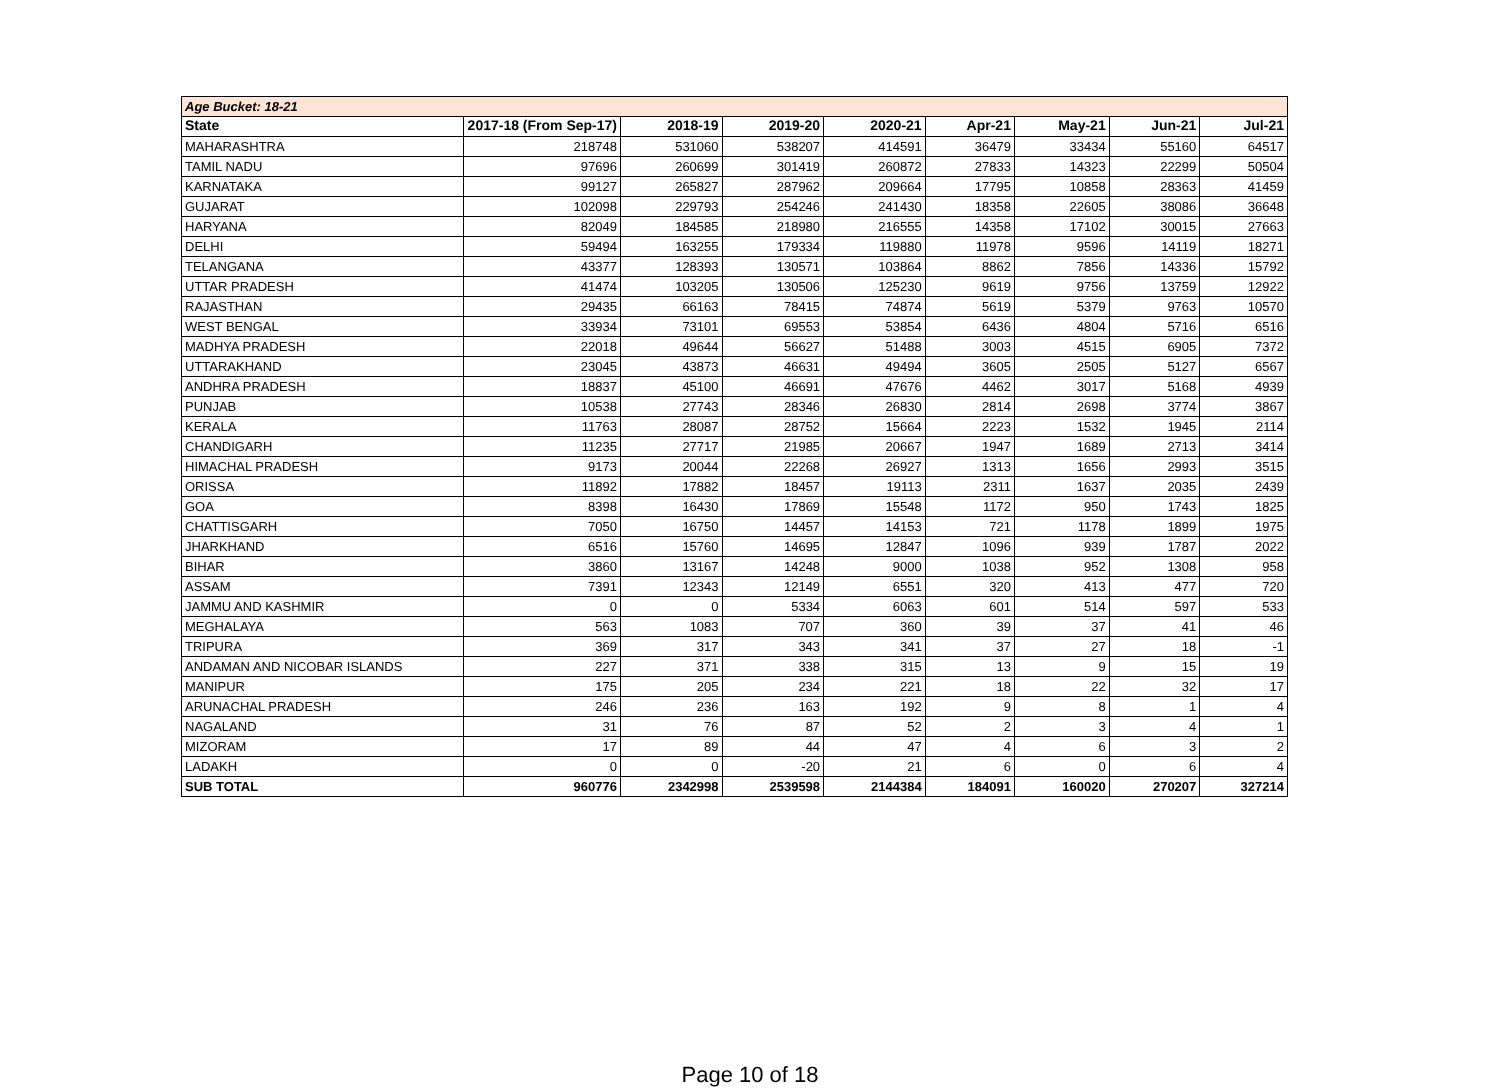| Age Bucket: 18-21 | | | | | | | | |
| State | 2017-18 (From Sep-17) | 2018-19 | 2019-20 | 2020-21 | Apr-21 | May-21 | Jun-21 | Jul-21 |
| MAHARASHTRA | 218748 | 531060 | 538207 | 414591 | 36479 | 33434 | 55160 | 64517 |
| TAMIL NADU | 97696 | 260699 | 301419 | 260872 | 27833 | 14323 | 22299 | 50504 |
| KARNATAKA | 99127 | 265827 | 287962 | 209664 | 17795 | 10858 | 28363 | 41459 |
| GUJARAT | 102098 | 229793 | 254246 | 241430 | 18358 | 22605 | 38086 | 36648 |
| HARYANA | 82049 | 184585 | 218980 | 216555 | 14358 | 17102 | 30015 | 27663 |
| DELHI | 59494 | 163255 | 179334 | 119880 | 11978 | 9596 | 14119 | 18271 |
| TELANGANA | 43377 | 128393 | 130571 | 103864 | 8862 | 7856 | 14336 | 15792 |
| UTTAR PRADESH | 41474 | 103205 | 130506 | 125230 | 9619 | 9756 | 13759 | 12922 |
| RAJASTHAN | 29435 | 66163 | 78415 | 74874 | 5619 | 5379 | 9763 | 10570 |
| WEST BENGAL | 33934 | 73101 | 69553 | 53854 | 6436 | 4804 | 5716 | 6516 |
| MADHYA PRADESH | 22018 | 49644 | 56627 | 51488 | 3003 | 4515 | 6905 | 7372 |
| UTTARAKHAND | 23045 | 43873 | 46631 | 49494 | 3605 | 2505 | 5127 | 6567 |
| ANDHRA PRADESH | 18837 | 45100 | 46691 | 47676 | 4462 | 3017 | 5168 | 4939 |
| PUNJAB | 10538 | 27743 | 28346 | 26830 | 2814 | 2698 | 3774 | 3867 |
| KERALA | 11763 | 28087 | 28752 | 15664 | 2223 | 1532 | 1945 | 2114 |
| CHANDIGARH | 11235 | 27717 | 21985 | 20667 | 1947 | 1689 | 2713 | 3414 |
| HIMACHAL PRADESH | 9173 | 20044 | 22268 | 26927 | 1313 | 1656 | 2993 | 3515 |
| ORISSA | 11892 | 17882 | 18457 | 19113 | 2311 | 1637 | 2035 | 2439 |
| GOA | 8398 | 16430 | 17869 | 15548 | 1172 | 950 | 1743 | 1825 |
| CHATTISGARH | 7050 | 16750 | 14457 | 14153 | 721 | 1178 | 1899 | 1975 |
| JHARKHAND | 6516 | 15760 | 14695 | 12847 | 1096 | 939 | 1787 | 2022 |
| BIHAR | 3860 | 13167 | 14248 | 9000 | 1038 | 952 | 1308 | 958 |
| ASSAM | 7391 | 12343 | 12149 | 6551 | 320 | 413 | 477 | 720 |
| JAMMU AND KASHMIR | 0 | 0 | 5334 | 6063 | 601 | 514 | 597 | 533 |
| MEGHALAYA | 563 | 1083 | 707 | 360 | 39 | 37 | 41 | 46 |
| TRIPURA | 369 | 317 | 343 | 341 | 37 | 27 | 18 | -1 |
| ANDAMAN AND NICOBAR ISLANDS | 227 | 371 | 338 | 315 | 13 | 9 | 15 | 19 |
| MANIPUR | 175 | 205 | 234 | 221 | 18 | 22 | 32 | 17 |
| ARUNACHAL PRADESH | 246 | 236 | 163 | 192 | 9 | 8 | 1 | 4 |
| NAGALAND | 31 | 76 | 87 | 52 | 2 | 3 | 4 | 1 |
| MIZORAM | 17 | 89 | 44 | 47 | 4 | 6 | 3 | 2 |
| LADAKH | 0 | 0 | -20 | 21 | 6 | 0 | 6 | 4 |
| SUB TOTAL | 960776 | 2342998 | 2539598 | 2144384 | 184091 | 160020 | 270207 | 327214 |
Page 10 of 18